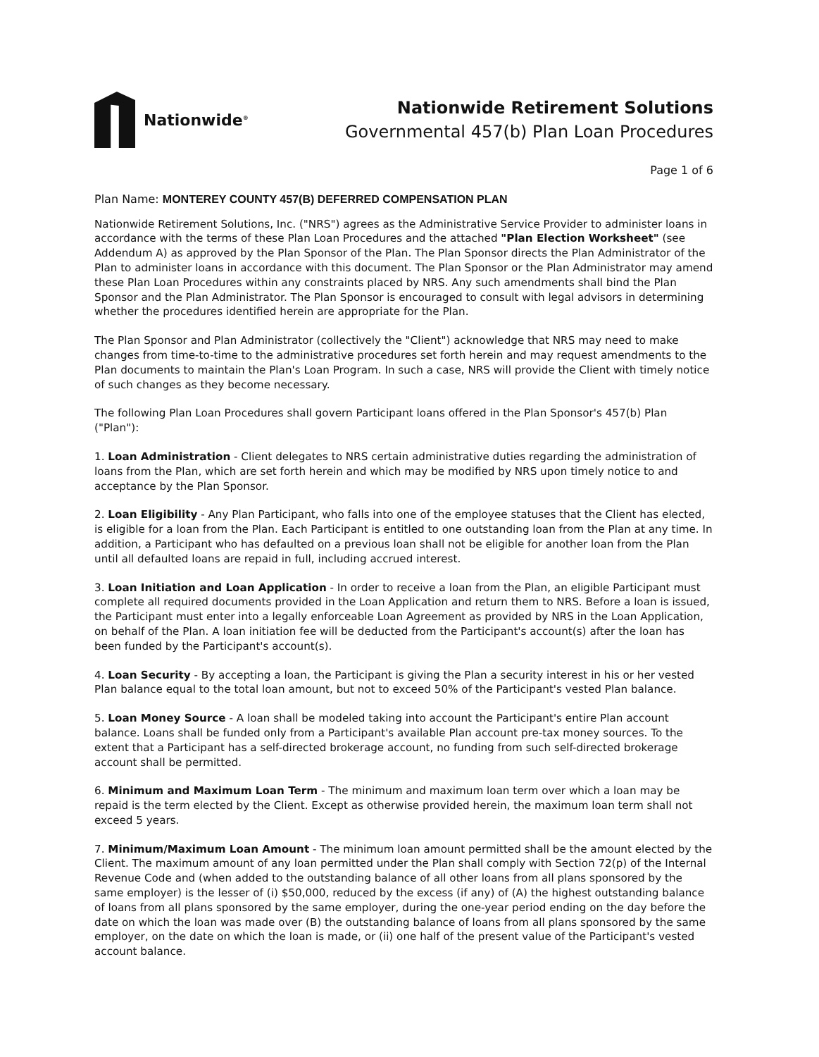Nationwide<sup>®</sup>
Nationwide Retirement Solutions
Governmental 457(b) Plan Loan Procedures
Page 1 of 6
Plan Name: MONTEREY COUNTY 457(B) DEFERRED COMPENSATION PLAN
Nationwide Retirement Solutions, Inc. ("NRS") agrees as the Administrative Service Provider to administer loans in accordance with the terms of these Plan Loan Procedures and the attached "Plan Election Worksheet" (see Addendum A) as approved by the Plan Sponsor of the Plan. The Plan Sponsor directs the Plan Administrator of the Plan to administer loans in accordance with this document. The Plan Sponsor or the Plan Administrator may amend these Plan Loan Procedures within any constraints placed by NRS. Any such amendments shall bind the Plan Sponsor and the Plan Administrator. The Plan Sponsor is encouraged to consult with legal advisors in determining whether the procedures identified herein are appropriate for the Plan.
The Plan Sponsor and Plan Administrator (collectively the "Client") acknowledge that NRS may need to make changes from time-to-time to the administrative procedures set forth herein and may request amendments to the Plan documents to maintain the Plan's Loan Program. In such a case, NRS will provide the Client with timely notice of such changes as they become necessary.
The following Plan Loan Procedures shall govern Participant loans offered in the Plan Sponsor's 457(b) Plan ("Plan"):
1. Loan Administration - Client delegates to NRS certain administrative duties regarding the administration of loans from the Plan, which are set forth herein and which may be modified by NRS upon timely notice to and acceptance by the Plan Sponsor.
2. Loan Eligibility - Any Plan Participant, who falls into one of the employee statuses that the Client has elected, is eligible for a loan from the Plan. Each Participant is entitled to one outstanding loan from the Plan at any time. In addition, a Participant who has defaulted on a previous loan shall not be eligible for another loan from the Plan until all defaulted loans are repaid in full, including accrued interest.
3. Loan Initiation and Loan Application - In order to receive a loan from the Plan, an eligible Participant must complete all required documents provided in the Loan Application and return them to NRS. Before a loan is issued, the Participant must enter into a legally enforceable Loan Agreement as provided by NRS in the Loan Application, on behalf of the Plan. A loan initiation fee will be deducted from the Participant's account(s) after the loan has been funded by the Participant's account(s).
4. Loan Security - By accepting a loan, the Participant is giving the Plan a security interest in his or her vested Plan balance equal to the total loan amount, but not to exceed 50% of the Participant's vested Plan balance.
5. Loan Money Source - A loan shall be modeled taking into account the Participant's entire Plan account balance. Loans shall be funded only from a Participant's available Plan account pre-tax money sources. To the extent that a Participant has a self-directed brokerage account, no funding from such self-directed brokerage account shall be permitted.
6. Minimum and Maximum Loan Term - The minimum and maximum loan term over which a loan may be repaid is the term elected by the Client. Except as otherwise provided herein, the maximum loan term shall not exceed 5 years.
7. Minimum/Maximum Loan Amount - The minimum loan amount permitted shall be the amount elected by the Client. The maximum amount of any loan permitted under the Plan shall comply with Section 72(p) of the Internal Revenue Code and (when added to the outstanding balance of all other loans from all plans sponsored by the same employer) is the lesser of (i) $50,000, reduced by the excess (if any) of (A) the highest outstanding balance of loans from all plans sponsored by the same employer, during the one-year period ending on the day before the date on which the loan was made over (B) the outstanding balance of loans from all plans sponsored by the same employer, on the date on which the loan is made, or (ii) one half of the present value of the Participant's vested account balance.